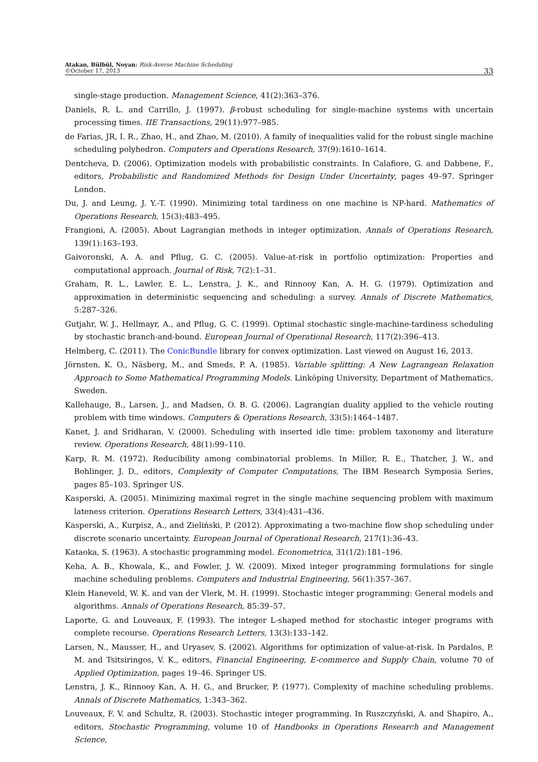Atakan, Bülbül, Noyan: Risk-Averse Machine Scheduling
©October 17, 2013
33
single-stage production. Management Science, 41(2):363–376.
Daniels, R. L. and Carrillo, J. (1997). β-robust scheduling for single-machine systems with uncertain processing times. IIE Transactions, 29(11):977–985.
de Farias, JR, I. R., Zhao, H., and Zhao, M. (2010). A family of inequalities valid for the robust single machine scheduling polyhedron. Computers and Operations Research, 37(9):1610–1614.
Dentcheva, D. (2006). Optimization models with probabilistic constraints. In Calafiore, G. and Dabbene, F., editors, Probabilistic and Randomized Methods for Design Under Uncertainty, pages 49–97. Springer London.
Du, J. and Leung, J. Y.-T. (1990). Minimizing total tardiness on one machine is NP-hard. Mathematics of Operations Research, 15(3):483–495.
Frangioni, A. (2005). About Lagrangian methods in integer optimization. Annals of Operations Research, 139(1):163–193.
Gaivoronski, A. A. and Pflug, G. C. (2005). Value-at-risk in portfolio optimization: Properties and computational approach. Journal of Risk, 7(2):1–31.
Graham, R. L., Lawler, E. L., Lenstra, J. K., and Rinnooy Kan, A. H. G. (1979). Optimization and approximation in deterministic sequencing and scheduling: a survey. Annals of Discrete Mathematics, 5:287–326.
Gutjahr, W. J., Hellmayr, A., and Pflug, G. C. (1999). Optimal stochastic single-machine-tardiness scheduling by stochastic branch-and-bound. European Journal of Operational Research, 117(2):396–413.
Helmberg, C. (2011). The ConicBundle library for convex optimization. Last viewed on August 16, 2013.
Jörnsten, K. O., Näsberg, M., and Smeds, P. A. (1985). Variable splitting: A New Lagrangean Relaxation Approach to Some Mathematical Programming Models. Linköping University, Department of Mathematics, Sweden.
Kallehauge, B., Larsen, J., and Madsen, O. B. G. (2006). Lagrangian duality applied to the vehicle routing problem with time windows. Computers & Operations Research, 33(5):1464–1487.
Kanet, J. and Sridharan, V. (2000). Scheduling with inserted idle time: problem taxonomy and literature review. Operations Research, 48(1):99–110.
Karp, R. M. (1972). Reducibility among combinatorial problems. In Miller, R. E., Thatcher, J. W., and Bohlinger, J. D., editors, Complexity of Computer Computations, The IBM Research Symposia Series, pages 85–103. Springer US.
Kasperski, A. (2005). Minimizing maximal regret in the single machine sequencing problem with maximum lateness criterion. Operations Research Letters, 33(4):431–436.
Kasperski, A., Kurpisz, A., and Zieliński, P. (2012). Approximating a two-machine flow shop scheduling under discrete scenario uncertainty. European Journal of Operational Research, 217(1):36–43.
Kataoka, S. (1963). A stochastic programming model. Econometrica, 31(1/2):181–196.
Keha, A. B., Khowala, K., and Fowler, J. W. (2009). Mixed integer programming formulations for single machine scheduling problems. Computers and Industrial Engineering, 56(1):357–367.
Klein Haneveld, W. K. and van der Vlerk, M. H. (1999). Stochastic integer programming: General models and algorithms. Annals of Operations Research, 85:39–57.
Laporte, G. and Louveaux, F. (1993). The integer L-shaped method for stochastic integer programs with complete recourse. Operations Research Letters, 13(3):133–142.
Larsen, N., Mausser, H., and Uryasev, S. (2002). Algorithms for optimization of value-at-risk. In Pardalos, P. M. and Tsitsiringos, V. K., editors, Financial Engineering, E-commerce and Supply Chain, volume 70 of Applied Optimization, pages 19–46. Springer US.
Lenstra, J. K., Rinnooy Kan, A. H. G., and Brucker, P. (1977). Complexity of machine scheduling problems. Annals of Discrete Mathematics, 1:343–362.
Louveaux, F. V. and Schultz, R. (2003). Stochastic integer programming. In Ruszczyński, A. and Shapiro, A., editors, Stochastic Programming, volume 10 of Handbooks in Operations Research and Management Science,